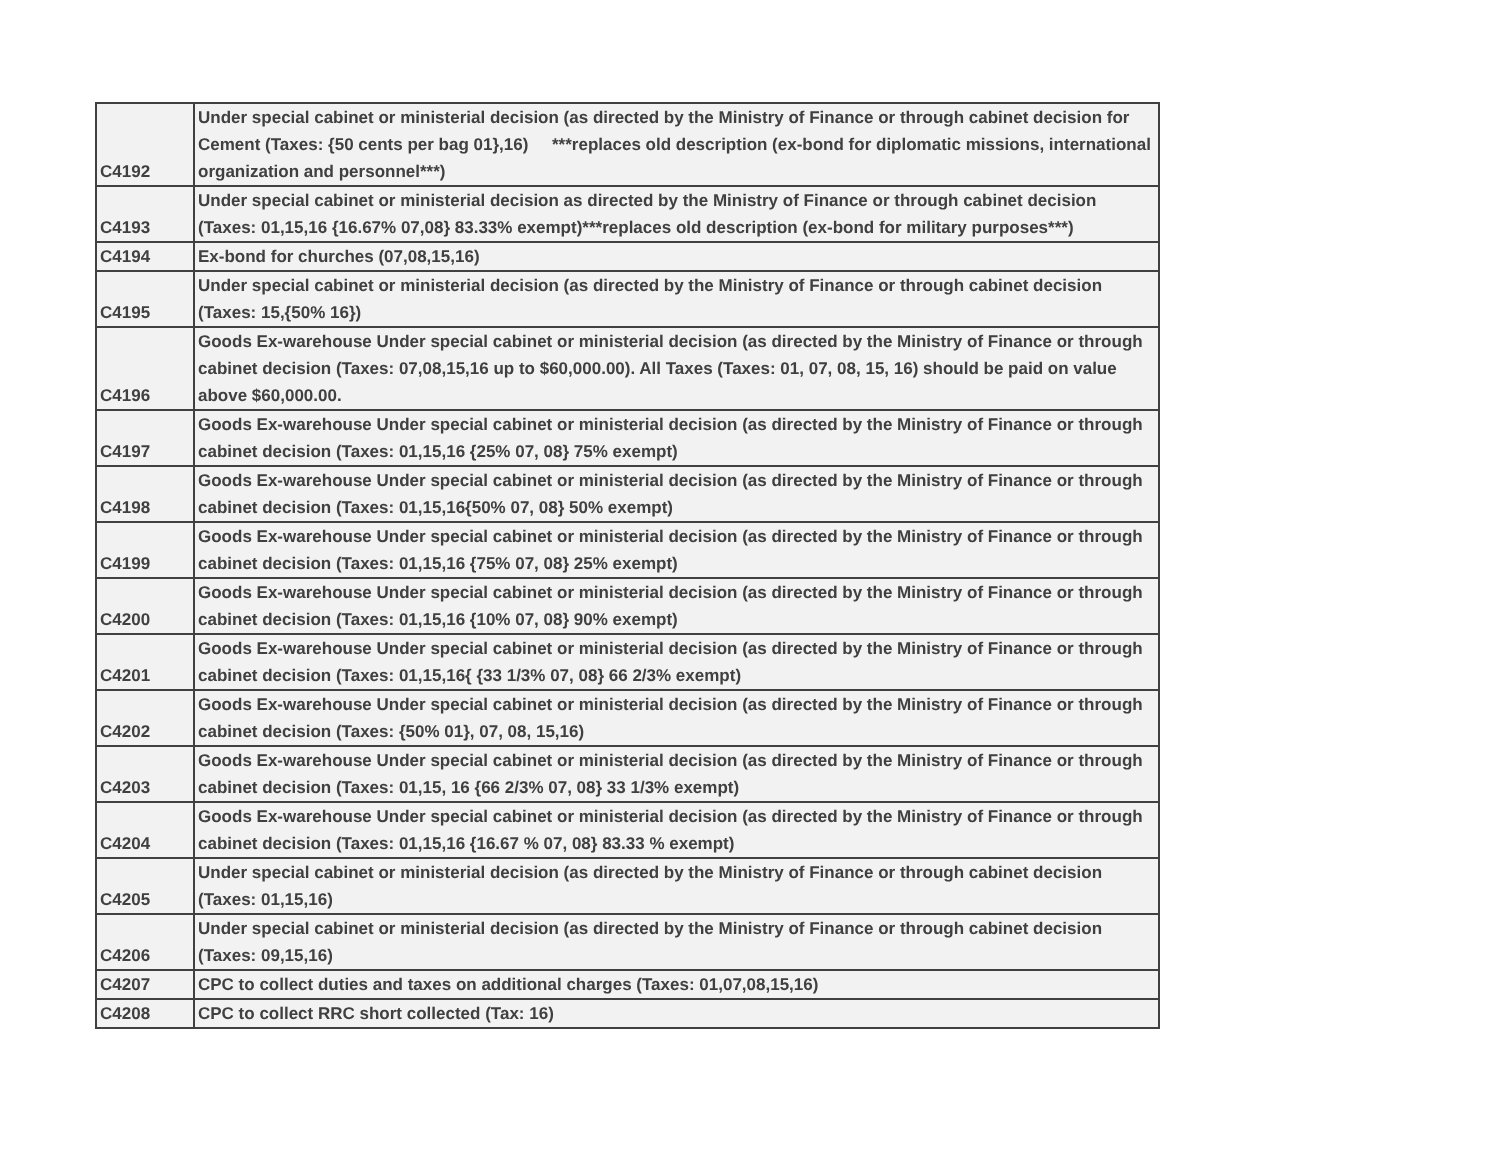| C4192 | Under special cabinet or ministerial decision (as directed by the Ministry of Finance or through cabinet decision for Cement (Taxes: {50 cents per bag 01},16) ***replaces old description (ex-bond for diplomatic missions, international organization and personnel***) |
| C4193 | Under special cabinet or ministerial decision as directed by the Ministry of Finance or through cabinet decision (Taxes: 01,15,16 {16.67% 07,08} 83.33% exempt)***replaces old description (ex-bond for military purposes***) |
| C4194 | Ex-bond for churches (07,08,15,16) |
| C4195 | Under special cabinet or ministerial decision (as directed by the Ministry of Finance or through cabinet decision (Taxes: 15,{50% 16}) |
| C4196 | Goods Ex-warehouse Under special cabinet or ministerial decision (as directed by the Ministry of Finance or through cabinet decision (Taxes: 07,08,15,16 up to $60,000.00). All Taxes (Taxes: 01, 07, 08, 15, 16) should be paid on value above $60,000.00. |
| C4197 | Goods Ex-warehouse Under special cabinet or ministerial decision (as directed by the Ministry of Finance or through cabinet decision (Taxes: 01,15,16 {25% 07, 08} 75% exempt) |
| C4198 | Goods Ex-warehouse Under special cabinet or ministerial decision (as directed by the Ministry of Finance or through cabinet decision (Taxes: 01,15,16{50% 07, 08} 50% exempt) |
| C4199 | Goods Ex-warehouse Under special cabinet or ministerial decision (as directed by the Ministry of Finance or through cabinet decision (Taxes: 01,15,16 {75% 07, 08} 25% exempt) |
| C4200 | Goods Ex-warehouse Under special cabinet or ministerial decision (as directed by the Ministry of Finance or through cabinet decision (Taxes: 01,15,16 {10% 07, 08} 90% exempt) |
| C4201 | Goods Ex-warehouse Under special cabinet or ministerial decision (as directed by the Ministry of Finance or through cabinet decision (Taxes: 01,15,16{ {33 1/3% 07, 08} 66 2/3% exempt) |
| C4202 | Goods Ex-warehouse Under special cabinet or ministerial decision (as directed by the Ministry of Finance or through cabinet decision (Taxes: {50% 01}, 07, 08, 15,16) |
| C4203 | Goods Ex-warehouse Under special cabinet or ministerial decision (as directed by the Ministry of Finance or through cabinet decision (Taxes: 01,15, 16 {66 2/3% 07, 08} 33 1/3% exempt) |
| C4204 | Goods Ex-warehouse Under special cabinet or ministerial decision (as directed by the Ministry of Finance or through cabinet decision (Taxes: 01,15,16 {16.67 % 07, 08} 83.33 % exempt) |
| C4205 | Under special cabinet or ministerial decision (as directed by the Ministry of Finance or through cabinet decision (Taxes: 01,15,16) |
| C4206 | Under special cabinet or ministerial decision (as directed by the Ministry of Finance or through cabinet decision (Taxes: 09,15,16) |
| C4207 | CPC to collect duties and taxes on additional charges (Taxes: 01,07,08,15,16) |
| C4208 | CPC to collect RRC short collected (Tax: 16) |